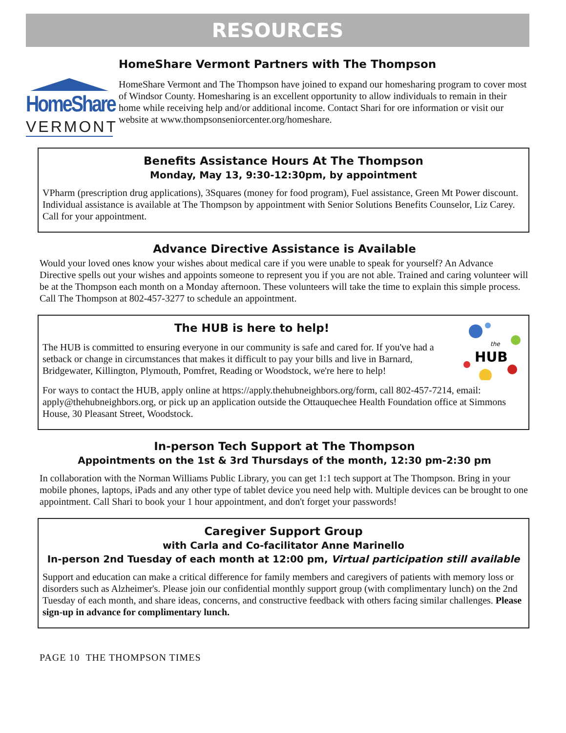RESOURCES
HomeShare
VERMONT
HomeShare Vermont Partners with The Thompson
HomeShare Vermont and The Thompson have joined to expand our homesharing program to cover most of Windsor County. Homesharing is an excellent opportunity to allow individuals to remain in their home while receiving help and/or additional income. Contact Shari for ore information or visit our website at www.thompsonseniorcenter.org/homeshare.
Benefits Assistance Hours At The Thompson
Monday, May 13, 9:30-12:30pm, by appointment
VPharm (prescription drug applications), 3Squares (money for food program), Fuel assistance, Green Mt Power discount. Individual assistance is available at The Thompson by appointment with Senior Solutions Benefits Counselor, Liz Carey. Call for your appointment.
Advance Directive Assistance is Available
Would your loved ones know your wishes about medical care if you were unable to speak for yourself? An Advance Directive spells out your wishes and appoints someone to represent you if you are not able. Trained and caring volunteer will be at the Thompson each month on a Monday afternoon. These volunteers will take the time to explain this simple process. Call The Thompson at 802-457-3277 to schedule an appointment.
The HUB is here to help!
The HUB is committed to ensuring everyone in our community is safe and cared for. If you've had a setback or change in circumstances that makes it difficult to pay your bills and live in Barnard, Bridgewater, Killington, Plymouth, Pomfret, Reading or Woodstock, we're here to help!
the
HUB
For ways to contact the HUB, apply online at https://apply.thehubneighbors.org/form, call 802-457-7214, email: apply@thehubneighbors.org, or pick up an application outside the Ottauquechee Health Foundation office at Simmons House, 30 Pleasant Street, Woodstock.
In-person Tech Support at The Thompson
Appointments on the 1st & 3rd Thursdays of the month, 12:30 pm-2:30 pm
In collaboration with the Norman Williams Public Library, you can get 1:1 tech support at The Thompson. Bring in your mobile phones, laptops, iPads and any other type of tablet device you need help with. Multiple devices can be brought to one appointment. Call Shari to book your 1 hour appointment, and don't forget your passwords!
Caregiver Support Group
with Carla and Co-facilitator Anne Marinello
In-person 2nd Tuesday of each month at 12:00 pm, Virtual participation still available
Support and education can make a critical difference for family members and caregivers of patients with memory loss or disorders such as Alzheimer's. Please join our confidential monthly support group (with complimentary lunch) on the 2nd Tuesday of each month, and share ideas, concerns, and constructive feedback with others facing similar challenges. Please sign-up in advance for complimentary lunch.
PAGE 10 THE THOMPSON TIMES